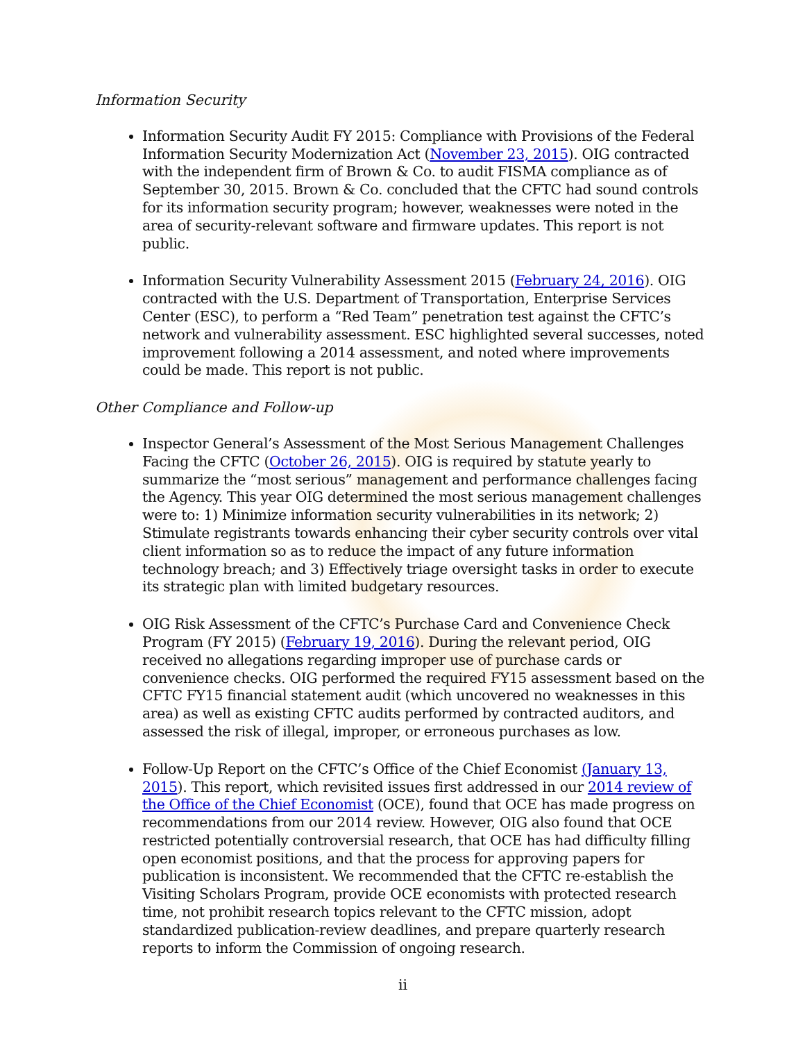Information Security
Information Security Audit FY 2015: Compliance with Provisions of the Federal Information Security Modernization Act (November 23, 2015). OIG contracted with the independent firm of Brown & Co. to audit FISMA compliance as of September 30, 2015. Brown & Co. concluded that the CFTC had sound controls for its information security program; however, weaknesses were noted in the area of security-relevant software and firmware updates. This report is not public.
Information Security Vulnerability Assessment 2015 (February 24, 2016). OIG contracted with the U.S. Department of Transportation, Enterprise Services Center (ESC), to perform a “Red Team” penetration test against the CFTC’s network and vulnerability assessment. ESC highlighted several successes, noted improvement following a 2014 assessment, and noted where improvements could be made. This report is not public.
Other Compliance and Follow-up
Inspector General’s Assessment of the Most Serious Management Challenges Facing the CFTC (October 26, 2015). OIG is required by statute yearly to summarize the “most serious” management and performance challenges facing the Agency. This year OIG determined the most serious management challenges were to: 1) Minimize information security vulnerabilities in its network; 2) Stimulate registrants towards enhancing their cyber security controls over vital client information so as to reduce the impact of any future information technology breach; and 3) Effectively triage oversight tasks in order to execute its strategic plan with limited budgetary resources.
OIG Risk Assessment of the CFTC’s Purchase Card and Convenience Check Program (FY 2015) (February 19, 2016). During the relevant period, OIG received no allegations regarding improper use of purchase cards or convenience checks. OIG performed the required FY15 assessment based on the CFTC FY15 financial statement audit (which uncovered no weaknesses in this area) as well as existing CFTC audits performed by contracted auditors, and assessed the risk of illegal, improper, or erroneous purchases as low.
Follow-Up Report on the CFTC’s Office of the Chief Economist (January 13, 2015). This report, which revisited issues first addressed in our 2014 review of the Office of the Chief Economist (OCE), found that OCE has made progress on recommendations from our 2014 review. However, OIG also found that OCE restricted potentially controversial research, that OCE has had difficulty filling open economist positions, and that the process for approving papers for publication is inconsistent. We recommended that the CFTC re-establish the Visiting Scholars Program, provide OCE economists with protected research time, not prohibit research topics relevant to the CFTC mission, adopt standardized publication-review deadlines, and prepare quarterly research reports to inform the Commission of ongoing research.
ii